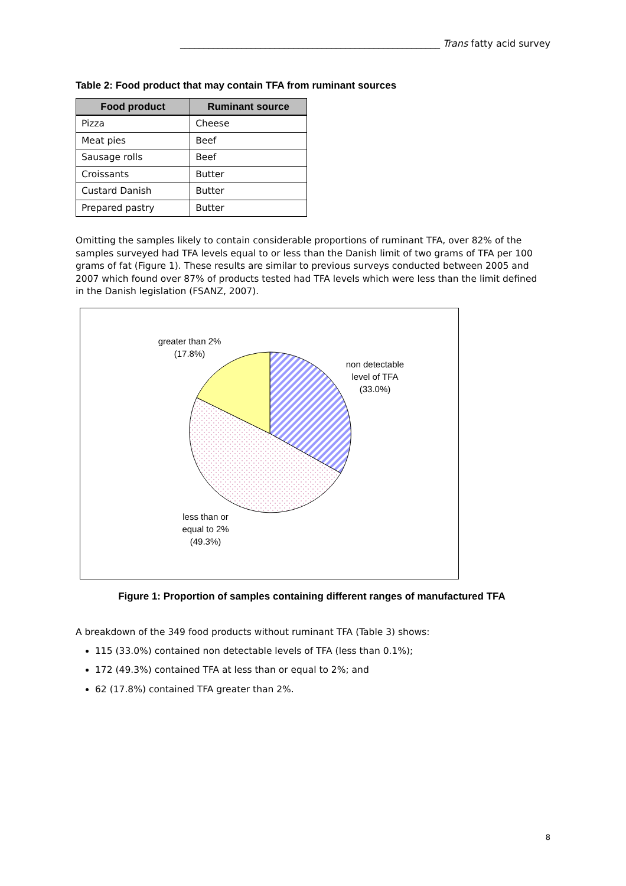_______________________________________________________ Trans fatty acid survey
Table 2: Food product that may contain TFA from ruminant sources
| Food product | Ruminant source |
| --- | --- |
| Pizza | Cheese |
| Meat pies | Beef |
| Sausage rolls | Beef |
| Croissants | Butter |
| Custard Danish | Butter |
| Prepared pastry | Butter |
Omitting the samples likely to contain considerable proportions of ruminant TFA, over 82% of the samples surveyed had TFA levels equal to or less than the Danish limit of two grams of TFA per 100 grams of fat (Figure 1). These results are similar to previous surveys conducted between 2005 and 2007 which found over 87% of products tested had TFA levels which were less than the limit defined in the Danish legislation (FSANZ, 2007).
greater than 2%
(17.8%)
non detectable
level of TFA
(33.0%)
less than or
equal to 2%
(49.3%)
Figure 1: Proportion of samples containing different ranges of manufactured TFA
A breakdown of the 349 food products without ruminant TFA (Table 3) shows:
115 (33.0%) contained non detectable levels of TFA (less than 0.1%);
172 (49.3%) contained TFA at less than or equal to 2%; and
62 (17.8%) contained TFA greater than 2%.
8